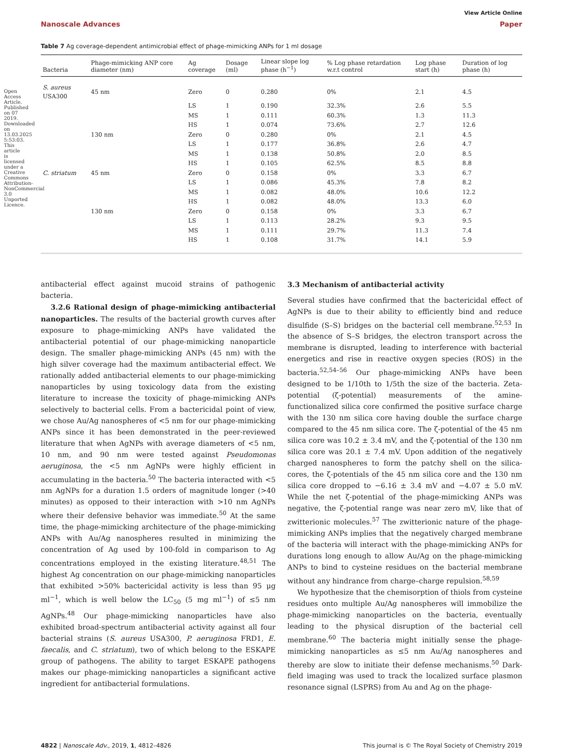Open Access Article. Published on 07 2019. Downloaded on 13.03.2025 5:53:03. This article is licensed under a Creative Commons Attribution-NonCommercial 3.0 Unported Licence.
View Article Online
Nanoscale Advances Paper
Table 7 Ag coverage-dependent antimicrobial effect of phage-mimicking ANPs for 1 ml dosage
| Bacteria | Phage-mimicking ANP core diameter (nm) | Ag coverage | Dosage (ml) | Linear slope log phase (h<sup>−1</sup>) | % Log phase retardation w.r.t control | Log phase start (h) | Duration of log phase (h) |
| --- | --- | --- | --- | --- | --- | --- | --- |
| S. aureus USA300 | 45 nm | Zero | 0 | 0.280 | 0% | 2.1 | 4.5 |
| | | LS | 1 | 0.190 | 32.3% | 2.6 | 5.5 |
| | | MS | 1 | 0.111 | 60.3% | 1.3 | 11.3 |
| | | HS | 1 | 0.074 | 73.6% | 2.7 | 12.6 |
| | 130 nm | Zero | 0 | 0.280 | 0% | 2.1 | 4.5 |
| | | LS | 1 | 0.177 | 36.8% | 2.6 | 4.7 |
| | | MS | 1 | 0.138 | 50.8% | 2.0 | 8.5 |
| | | HS | 1 | 0.105 | 62.5% | 8.5 | 8.8 |
| C. striatum | 45 nm | Zero | 0 | 0.158 | 0% | 3.3 | 6.7 |
| | | LS | 1 | 0.086 | 45.3% | 7.8 | 8.2 |
| | | MS | 1 | 0.082 | 48.0% | 10.6 | 12.2 |
| | | HS | 1 | 0.082 | 48.0% | 13.3 | 6.0 |
| | 130 nm | Zero | 0 | 0.158 | 0% | 3.3 | 6.7 |
| | | LS | 1 | 0.113 | 28.2% | 9.3 | 9.5 |
| | | MS | 1 | 0.111 | 29.7% | 11.3 | 7.4 |
| | | HS | 1 | 0.108 | 31.7% | 14.1 | 5.9 |
antibacterial effect against mucoid strains of pathogenic bacteria.
3.2.6 Rational design of phage-mimicking antibacterial nanoparticles. The results of the bacterial growth curves after exposure to phage-mimicking ANPs have validated the antibacterial potential of our phage-mimicking nanoparticle design. The smaller phage-mimicking ANPs (45 nm) with the high silver coverage had the maximum antibacterial effect. We rationally added antibacterial elements to our phage-mimicking nanoparticles by using toxicology data from the existing literature to increase the toxicity of phage-mimicking ANPs selectively to bacterial cells. From a bactericidal point of view, we chose Au/Ag nanospheres of <5 nm for our phage-mimicking ANPs since it has been demonstrated in the peer-reviewed literature that when AgNPs with average diameters of <5 nm, 10 nm, and 90 nm were tested against Pseudomonas aeruginosa, the <5 nm AgNPs were highly efficient in accumulating in the bacteria.<sup>50</sup> The bacteria interacted with <5 nm AgNPs for a duration 1.5 orders of magnitude longer (>40 minutes) as opposed to their interaction with >10 nm AgNPs where their defensive behavior was immediate.<sup>50</sup> At the same time, the phage-mimicking architecture of the phage-mimicking ANPs with Au/Ag nanospheres resulted in minimizing the concentration of Ag used by 100-fold in comparison to Ag concentrations employed in the existing literature.<sup>48,51</sup> The highest Ag concentration on our phage-mimicking nanoparticles that exhibited >50% bactericidal activity is less than 95 μg ml<sup>−1</sup>, which is well below the LC<sub>50</sub> (5 mg ml<sup>−1</sup>) of ≤5 nm AgNPs.<sup>48</sup> Our phage-mimicking nanoparticles have also exhibited broad-spectrum antibacterial activity against all four bacterial strains (S. aureus USA300, P. aeruginosa FRD1, E. faecalis, and C. striatum), two of which belong to the ESKAPE group of pathogens. The ability to target ESKAPE pathogens makes our phage-mimicking nanoparticles a significant active ingredient for antibacterial formulations.
3.3 Mechanism of antibacterial activity
Several studies have confirmed that the bactericidal effect of AgNPs is due to their ability to efficiently bind and reduce disulfide (S–S) bridges on the bacterial cell membrane.<sup>52,53</sup> In the absence of S–S bridges, the electron transport across the membrane is disrupted, leading to interference with bacterial energetics and rise in reactive oxygen species (ROS) in the bacteria.<sup>52,54–56</sup> Our phage-mimicking ANPs have been designed to be 1/10th to 1/5th the size of the bacteria. Zeta-potential (ζ-potential) measurements of the amine-functionalized silica core confirmed the positive surface charge with the 130 nm silica core having double the surface charge compared to the 45 nm silica core. The ζ-potential of the 45 nm silica core was 10.2 ± 3.4 mV, and the ζ-potential of the 130 nm silica core was 20.1 ± 7.4 mV. Upon addition of the negatively charged nanospheres to form the patchy shell on the silica-cores, the ζ-potentials of the 45 nm silica core and the 130 nm silica core dropped to −6.16 ± 3.4 mV and −4.07 ± 5.0 mV. While the net ζ-potential of the phage-mimicking ANPs was negative, the ζ-potential range was near zero mV, like that of zwitterionic molecules.<sup>57</sup> The zwitterionic nature of the phage-mimicking ANPs implies that the negatively charged membrane of the bacteria will interact with the phage-mimicking ANPs for durations long enough to allow Au/Ag on the phage-mimicking ANPs to bind to cysteine residues on the bacterial membrane without any hindrance from charge–charge repulsion.<sup>58,59</sup>
We hypothesize that the chemisorption of thiols from cysteine residues onto multiple Au/Ag nanospheres will immobilize the phage-mimicking nanoparticles on the bacteria, eventually leading to the physical disruption of the bacterial cell membrane.<sup>60</sup> The bacteria might initially sense the phage-mimicking nanoparticles as ≤5 nm Au/Ag nanospheres and thereby are slow to initiate their defense mechanisms.<sup>50</sup> Dark-field imaging was used to track the localized surface plasmon resonance signal (LSPRS) from Au and Ag on the phage-
4822 | Nanoscale Adv., 2019, 1, 4812–4826 This journal is © The Royal Society of Chemistry 2019